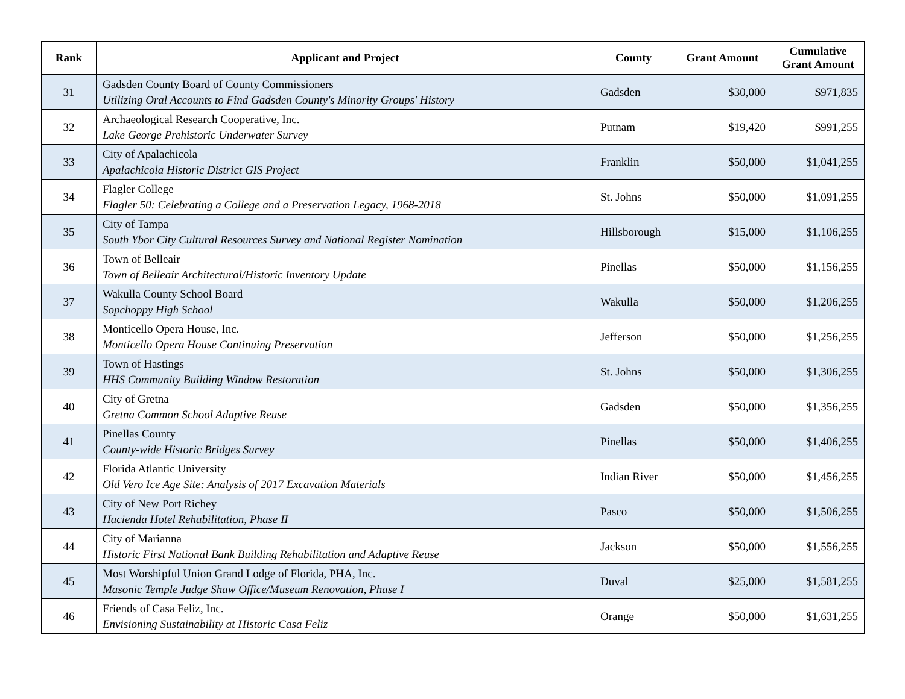| Rank | Applicant and Project | County | Grant Amount | Cumulative Grant Amount |
| --- | --- | --- | --- | --- |
| 31 | Gadsden County Board of County Commissioners Utilizing Oral Accounts to Find Gadsden County's Minority Groups' History | Gadsden | $30,000 | $971,835 |
| 32 | Archaeological Research Cooperative, Inc. Lake George Prehistoric Underwater Survey | Putnam | $19,420 | $991,255 |
| 33 | City of Apalachicola Apalachicola Historic District GIS Project | Franklin | $50,000 | $1,041,255 |
| 34 | Flagler College Flagler 50: Celebrating a College and a Preservation Legacy, 1968-2018 | St. Johns | $50,000 | $1,091,255 |
| 35 | City of Tampa South Ybor City Cultural Resources Survey and National Register Nomination | Hillsborough | $15,000 | $1,106,255 |
| 36 | Town of Belleair Town of Belleair Architectural/Historic Inventory Update | Pinellas | $50,000 | $1,156,255 |
| 37 | Wakulla County School Board Sopchoppy High School | Wakulla | $50,000 | $1,206,255 |
| 38 | Monticello Opera House, Inc. Monticello Opera House Continuing Preservation | Jefferson | $50,000 | $1,256,255 |
| 39 | Town of Hastings HHS Community Building Window Restoration | St. Johns | $50,000 | $1,306,255 |
| 40 | City of Gretna Gretna Common School Adaptive Reuse | Gadsden | $50,000 | $1,356,255 |
| 41 | Pinellas County County-wide Historic Bridges Survey | Pinellas | $50,000 | $1,406,255 |
| 42 | Florida Atlantic University Old Vero Ice Age Site: Analysis of 2017 Excavation Materials | Indian River | $50,000 | $1,456,255 |
| 43 | City of New Port Richey Hacienda Hotel Rehabilitation, Phase II | Pasco | $50,000 | $1,506,255 |
| 44 | City of Marianna Historic First National Bank Building Rehabilitation and Adaptive Reuse | Jackson | $50,000 | $1,556,255 |
| 45 | Most Worshipful Union Grand Lodge of Florida, PHA, Inc. Masonic Temple Judge Shaw Office/Museum Renovation, Phase I | Duval | $25,000 | $1,581,255 |
| 46 | Friends of Casa Feliz, Inc. Envisioning Sustainability at Historic Casa Feliz | Orange | $50,000 | $1,631,255 |